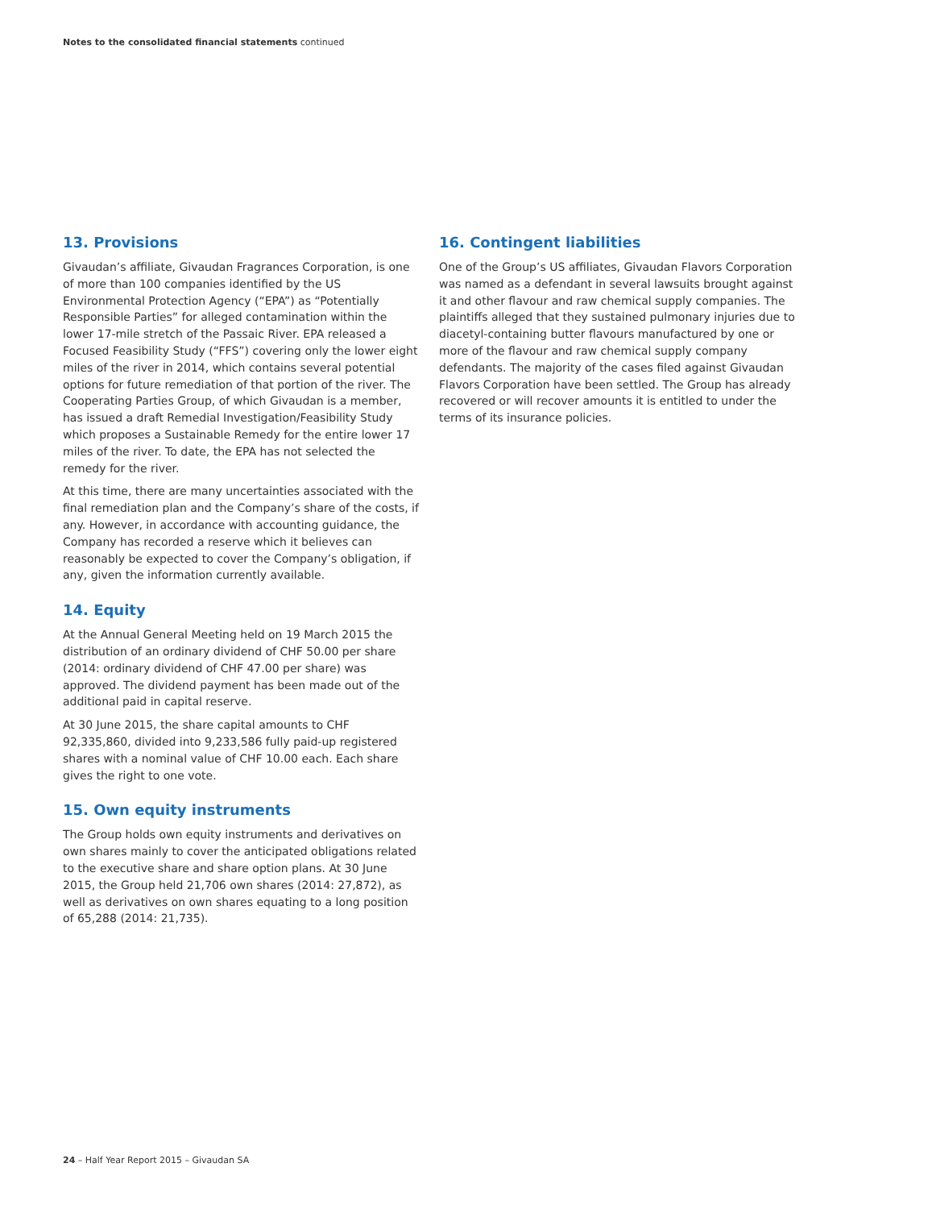Notes to the consolidated financial statements continued
13. Provisions
Givaudan’s affiliate, Givaudan Fragrances Corporation, is one of more than 100 companies identified by the US Environmental Protection Agency (“EPA”) as “Potentially Responsible Parties” for alleged contamination within the lower 17-mile stretch of the Passaic River. EPA released a Focused Feasibility Study (“FFS”) covering only the lower eight miles of the river in 2014, which contains several potential options for future remediation of that portion of the river. The Cooperating Parties Group, of which Givaudan is a member, has issued a draft Remedial Investigation/Feasibility Study which proposes a Sustainable Remedy for the entire lower 17 miles of the river. To date, the EPA has not selected the remedy for the river.
At this time, there are many uncertainties associated with the final remediation plan and the Company’s share of the costs, if any. However, in accordance with accounting guidance, the Company has recorded a reserve which it believes can reasonably be expected to cover the Company’s obligation, if any, given the information currently available.
14. Equity
At the Annual General Meeting held on 19 March 2015 the distribution of an ordinary dividend of CHF 50.00 per share (2014: ordinary dividend of CHF 47.00 per share) was approved. The dividend payment has been made out of the additional paid in capital reserve.
At 30 June 2015, the share capital amounts to CHF 92,335,860, divided into 9,233,586 fully paid-up registered shares with a nominal value of CHF 10.00 each. Each share gives the right to one vote.
15. Own equity instruments
The Group holds own equity instruments and derivatives on own shares mainly to cover the anticipated obligations related to the executive share and share option plans. At 30 June 2015, the Group held 21,706 own shares (2014: 27,872), as well as derivatives on own shares equating to a long position of 65,288 (2014: 21,735).
16. Contingent liabilities
One of the Group’s US affiliates, Givaudan Flavors Corporation was named as a defendant in several lawsuits brought against it and other flavour and raw chemical supply companies. The plaintiffs alleged that they sustained pulmonary injuries due to diacetyl-containing butter flavours manufactured by one or more of the flavour and raw chemical supply company defendants. The majority of the cases filed against Givaudan Flavors Corporation have been settled. The Group has already recovered or will recover amounts it is entitled to under the terms of its insurance policies.
24 – Half Year Report 2015 – Givaudan SA